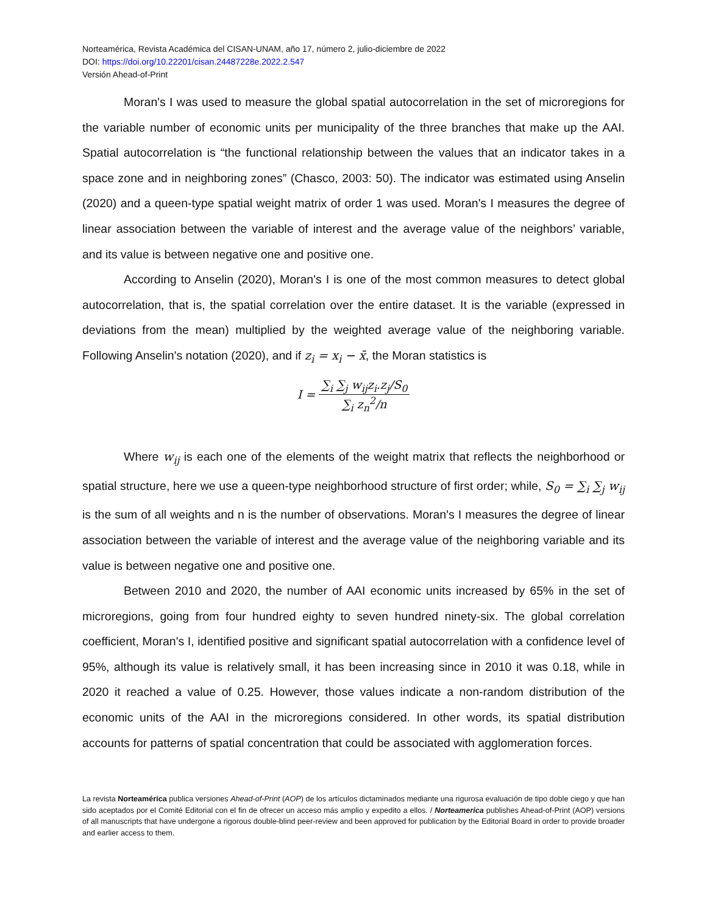Norteamérica, Revista Académica del CISAN-UNAM, año 17, número 2, julio-diciembre de 2022
DOI: https://doi.org/10.22201/cisan.24487228e.2022.2.547
Versión Ahead-of-Print
Moran's I was used to measure the global spatial autocorrelation in the set of microregions for the variable number of economic units per municipality of the three branches that make up the AAI. Spatial autocorrelation is “the functional relationship between the values that an indicator takes in a space zone and in neighboring zones” (Chasco, 2003: 50). The indicator was estimated using Anselin (2020) and a queen-type spatial weight matrix of order 1 was used. Moran's I measures the degree of linear association between the variable of interest and the average value of the neighbors’ variable, and its value is between negative one and positive one.
According to Anselin (2020), Moran's I is one of the most common measures to detect global autocorrelation, that is, the spatial correlation over the entire dataset. It is the variable (expressed in deviations from the mean) multiplied by the weighted average value of the neighboring variable. Following Anselin's notation (2020), and if z<sub>i</sub> = x<sub>i</sub> − x̄, the Moran statistics is
I = ∑<sub>i</sub> ∑<sub>j</sub> w<sub>ij</sub>z<sub>i</sub>.z<sub>j</sub>/S<sub>0</sub> ∑<sub>i</sub> z<sub>n</sub><sup>2</sup>/n
Where w<sub>ij</sub> is each one of the elements of the weight matrix that reflects the neighborhood or spatial structure, here we use a queen-type neighborhood structure of first order; while, S<sub>0</sub> = ∑<sub>i</sub> ∑<sub>j</sub> w<sub>ij</sub> is the sum of all weights and n is the number of observations. Moran's I measures the degree of linear association between the variable of interest and the average value of the neighboring variable and its value is between negative one and positive one.
Between 2010 and 2020, the number of AAI economic units increased by 65% in the set of microregions, going from four hundred eighty to seven hundred ninety-six. The global correlation coefficient, Moran's I, identified positive and significant spatial autocorrelation with a confidence level of 95%, although its value is relatively small, it has been increasing since in 2010 it was 0.18, while in 2020 it reached a value of 0.25. However, those values indicate a non-random distribution of the economic units of the AAI in the microregions considered. In other words, its spatial distribution accounts for patterns of spatial concentration that could be associated with agglomeration forces.
La revista Norteamérica publica versiones Ahead-of-Print (AOP) de los artículos dictaminados mediante una rigurosa evaluación de tipo doble ciego y que han sido aceptados por el Comité Editorial con el fin de ofrecer un acceso más amplio y expedito a ellos. / Norteamerica publishes Ahead-of-Print (AOP) versions of all manuscripts that have undergone a rigorous double-blind peer-review and been approved for publication by the Editorial Board in order to provide broader and earlier access to them.